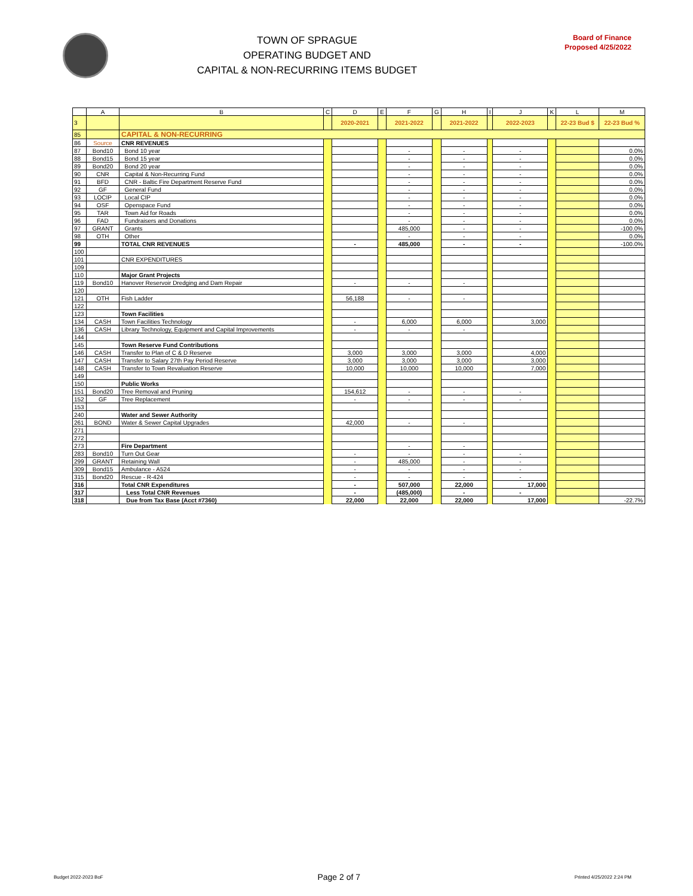TOWN OF SPRAGUE
OPERATING BUDGET AND
CAPITAL & NON-RECURRING ITEMS BUDGET
Board of Finance
Proposed 4/25/2022
| | A | B | C | D | E | F | G | H | I | J | K | L | M |
| --- | --- | --- | --- | --- | --- | --- | --- | --- | --- | --- | --- | --- | --- |
| 3 | | | | 2020-2021 | | 2021-2022 | | 2021-2022 | | 2022-2023 | | 22-23 Bud $ | 22-23 Bud % |
| 85 | | CAPITAL & NON-RECURRING | | | | | | | | | | | |
| 86 | Source | CNR REVENUES | | | | | | | | | | | |
| 87 | Bond10 | Bond 10 year | | | | - | | - | | - | | | 0.0% |
| 88 | Bond15 | Bond 15 year | | | | - | | - | | - | | | 0.0% |
| 89 | Bond20 | Bond 20 year | | | | - | | - | | - | | | 0.0% |
| 90 | CNR | Capital & Non-Recurring Fund | | | | - | | - | | - | | | 0.0% |
| 91 | BFD | CNR - Baltic Fire Department Reserve Fund | | | | - | | - | | - | | | 0.0% |
| 92 | GF | General Fund | | | | - | | - | | - | | | 0.0% |
| 93 | LOCIP | Local CIP | | | | - | | - | | - | | | 0.0% |
| 94 | OSF | Openspace Fund | | | | - | | - | | - | | | 0.0% |
| 95 | TAR | Town Aid for Roads | | | | - | | - | | - | | | 0.0% |
| 96 | FAD | Fundraisers and Donations | | | | - | | - | | - | | | 0.0% |
| 97 | GRANT | Grants | | | | 485,000 | | - | | - | | | -100.0% |
| 98 | OTH | Other | | | | - | | - | | - | | | 0.0% |
| 99 | | TOTAL CNR REVENUES | | - | | 485,000 | | - | | - | | | -100.0% |
| 100 | | | | | | | | | | | | | |
| 101 | | CNR EXPENDITURES | | | | | | | | | | | |
| 109 | | | | | | | | | | | | | |
| 110 | | Major Grant Projects | | | | | | | | | | | |
| 119 | Bond10 | Hanover Reservoir Dredging and Dam Repair | | - | | - | | - | | | | | |
| 120 | | | | | | | | | | | | | |
| 121 | OTH | Fish Ladder | | 56,188 | | - | | - | | | | | |
| 122 | | | | | | | | | | | | | |
| 123 | | Town Facilities | | | | | | | | | | | |
| 134 | CASH | Town Facilities Technology | | - | | 6,000 | | 6,000 | | 3,000 | | | |
| 136 | CASH | Library Technology, Equipment and Capital Improvements | | - | | - | | - | | | | | |
| 144 | | | | | | | | | | | | | |
| 145 | | Town Reserve Fund Contributions | | | | | | | | | | | |
| 146 | CASH | Transfer to Plan of C & D Reserve | | 3,000 | | 3,000 | | 3,000 | | 4,000 | | | |
| 147 | CASH | Transfer to Salary 27th Pay Period Reserve | | 3,000 | | 3,000 | | 3,000 | | 3,000 | | | |
| 148 | CASH | Transfer to Town Revaluation Reserve | | 10,000 | | 10,000 | | 10,000 | | 7,000 | | | |
| 149 | | | | | | | | | | | | | |
| 150 | | Public Works | | | | | | | | | | | |
| 151 | Bond20 | Tree Removal and Pruning | | 154,612 | | - | | - | | - | | | |
| 152 | GF | Tree Replacement | | - | | - | | - | | - | | | |
| 153 | | | | | | | | | | | | | |
| 240 | | Water and Sewer Authority | | | | | | | | | | | |
| 261 | BOND | Water & Sewer Capital Upgrades | | 42,000 | | - | | - | | | | | |
| 271 | | | | | | | | | | | | | |
| 272 | | | | | | | | | | | | | |
| 273 | | Fire Department | | | | - | | - | | | | | |
| 283 | Bond10 | Turn Out Gear | | - | | - | | - | | - | | | |
| 299 | GRANT | Retaining Wall | | - | | 485,000 | | - | | - | | | |
| 309 | Bond15 | Ambulance - A524 | | - | | - | | - | | - | | | |
| 315 | Bond20 | Rescue - R-424 | | - | | - | | - | | - | | | |
| 316 | | Total CNR Expenditures | | - | | 507,000 | | 22,000 | | 17,000 | | | |
| 317 | | Less Total CNR Revenues | | - | | (485,000) | | - | | - | | | |
| 318 | | Due from Tax Base (Acct #7360) | | 22,000 | | 22,000 | | 22,000 | | 17,000 | | | -22.7% |
Budget 2022-2023 BoF Page 2 of 7 Printed 4/25/2022 2:24 PM